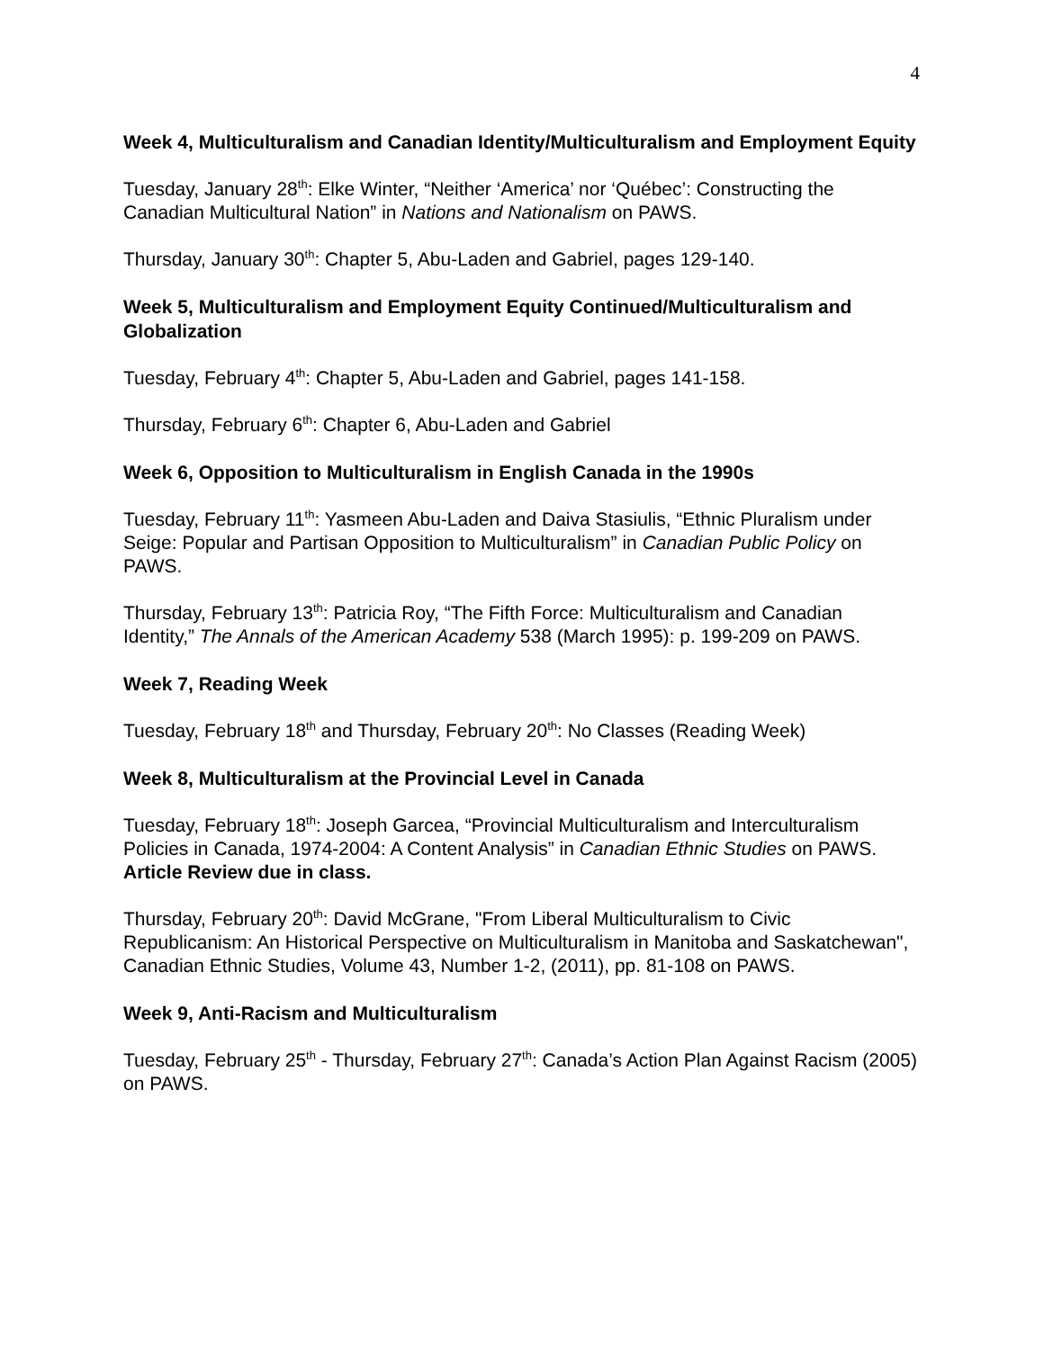4
Week 4, Multiculturalism and Canadian Identity/Multiculturalism and Employment Equity
Tuesday, January 28<sup>th</sup>: Elke Winter, “Neither ‘America’ nor ‘Québec’: Constructing the Canadian Multicultural Nation” in Nations and Nationalism on PAWS.
Thursday, January 30<sup>th</sup>: Chapter 5, Abu-Laden and Gabriel, pages 129-140.
Week 5, Multiculturalism and Employment Equity Continued/Multiculturalism and Globalization
Tuesday, February 4<sup>th</sup>: Chapter 5, Abu-Laden and Gabriel, pages 141-158.
Thursday, February 6<sup>th</sup>: Chapter 6, Abu-Laden and Gabriel
Week 6, Opposition to Multiculturalism in English Canada in the 1990s
Tuesday, February 11<sup>th</sup>: Yasmeen Abu-Laden and Daiva Stasiulis, “Ethnic Pluralism under Seige: Popular and Partisan Opposition to Multiculturalism” in Canadian Public Policy on PAWS.
Thursday, February 13<sup>th</sup>: Patricia Roy, “The Fifth Force: Multiculturalism and Canadian Identity,” The Annals of the American Academy 538 (March 1995): p. 199-209 on PAWS.
Week 7, Reading Week
Tuesday, February 18<sup>th</sup> and Thursday, February 20<sup>th</sup>: No Classes (Reading Week)
Week 8, Multiculturalism at the Provincial Level in Canada
Tuesday, February 18<sup>th</sup>: Joseph Garcea, “Provincial Multiculturalism and Interculturalism Policies in Canada, 1974-2004: A Content Analysis” in Canadian Ethnic Studies on PAWS. Article Review due in class.
Thursday, February 20<sup>th</sup>: David McGrane, "From Liberal Multiculturalism to Civic Republicanism: An Historical Perspective on Multiculturalism in Manitoba and Saskatchewan", Canadian Ethnic Studies, Volume 43, Number 1-2, (2011), pp. 81-108 on PAWS.
Week 9, Anti-Racism and Multiculturalism
Tuesday, February 25<sup>th</sup> - Thursday, February 27<sup>th</sup>: Canada’s Action Plan Against Racism (2005) on PAWS.